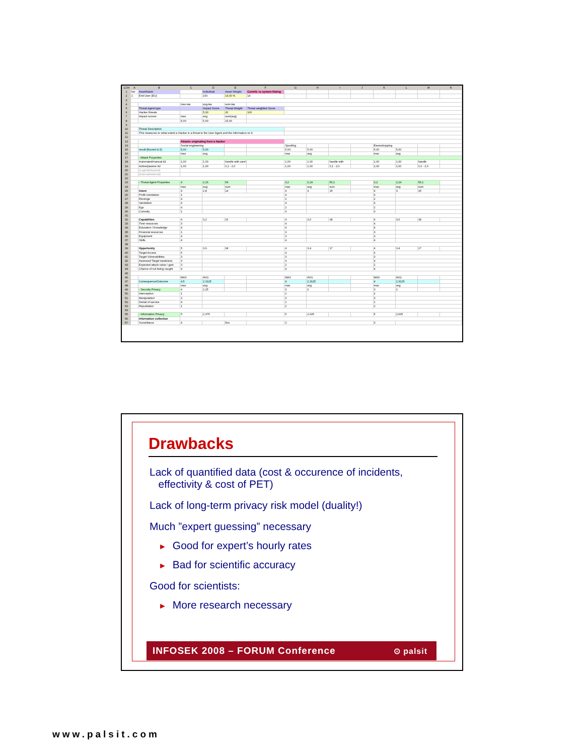| 1234 | A | B | C | D | E | F | G | H | I | J | K | L | M | N |
| --- | --- | --- | --- | --- | --- | --- | --- | --- | --- | --- | --- | --- | --- | --- |
| 1 | ber | AssetName | | Individual | Asset Weight | Contrib. to system Rating | | | | | | | | |
| 2 | 1 | End User (EU) | | 100 | 14,00 % | 14 | | | | | | | | |
| 3 | | | | | | | | | | | | | | |
| 4 | | | max-tas | avg-tas | sum-tas | | | | | | | | | |
| 5 | | Threat Agent type | | Impact Score | Threat Weight | Threat weighted Score | | | | | | | | |
| 6 | | Hacker threats | | 5,00 | 20 | 100 | | | | | | | | |
| 7 | | Impact scores: | max | avg | sum(avg) | | | | | | | | | |
| 8 | | | 5,00 | 5,00 | 15,00 | | | | | | | | | |
| 9 | | | | | | | | | | | | | | |
| 10 | | Threat Description | | | | | | | | | | | | |
| 11 | | This measures to what extent a Hacker is a threat to the User Agent and the information on it. | | | | | | | | | | | | |
| 12 | | | | | | | | | | | | | | |
| 13 | | | Attacks originating from a Hacker | | | | | | | | | | | |
| 14 | | | Social engineering | | | | Spoofing | | | | Eavesdropping | | | |
| 15 | | result (floored to 5) | 5,00 | 5,00 | | | 5,00 | 5,00 | | | 5,00 | 5,00 | | |
| 16 | | | max | avg | | | max | avg | | | max | avg | | |
| 17 | | - Attack Properties | | | | | | | | | | | | |
| 18 | | Automated/manual A1 | 1,00 | 1,00 | handle with care! | | 1,00 | 1,00 | handle with | | 1,00 | 1,00 | handle | |
| 19 | | Active/passive A2 | 1,00 | 1,00 | 0,1 - 2,0 | | 1,00 | 1,00 | 0,1 - 2,0 | | 1,00 | 1,00 | 0,1 - 2,0 | |
| 20 | | (Logical/physical) | | | | | | | | | | | | |
| 21 | | (Internal/external) | | | | | | | | | | | | |
| 22 | | | | | | | | | | | | | | |
| 23 | | - Threat Agent Properties | 4 | 2,16 | 54 | | 3,2 | 2,24 | 56,1 | | 3,2 | 2,24 | 56,1 | |
| 24 | | | max | avg | sum | | max | avg | sum | | max | avg | sum | |
| 25 | | Intent | 4 | 2,8 | 14 | | 4 | 3 | 15 | | 4 | 3 | 15 | |
| 26 | | Profit orientation | 1 | | | | 4 | | | | 4 | | | |
| 27 | | Revenge | 4 | | | | 2 | | | | 2 | | | |
| 28 | | Vandalism | 4 | | | | 4 | | | | 4 | | | |
| 29 | | Ego | 4 | | | | 2 | | | | 2 | | | |
| 30 | | Curiosity | 1 | | | | 3 | | | | 3 | | | |
| 31 | | | | | | | | | | | | | | |
| 32 | | Capabilities | 4 | 3,2 | 16 | | 4 | 3,6 | 18 | | 4 | 3,6 | 18 | |
| 33 | | Time resources | 3 | | | | 4 | | | | 4 | | | |
| 34 | | Education / Knowledge | 4 | | | | 4 | | | | 4 | | | |
| 35 | | Financial resources | 1 | | | | 3 | | | | 3 | | | |
| 36 | | Equipment | 4 | | | | 3 | | | | 3 | | | |
| 37 | | Skills | 4 | | | | 4 | | | | 4 | | | |
| 38 | | | | | | | | | | | | | | |
| 39 | | Opportunity | 5 | 3,6 | 18 | | 4 | 3,4 | 17 | | 4 | 3,4 | 17 | |
| 40 | | Target Access | 5 | | | | 4 | | | | 4 | | | |
| 41 | | Target Vulnerabilities | 3 | | | | 3 | | | | 3 | | | |
| 42 | | Assessed Target weakness | 3 | | | | 4 | | | | 4 | | | |
| 43 | | Expected attack value / gain | 3 | | | | 2 | | | | 2 | | | |
| 44 | | Chance of not being caught | 4 | | | | 4 | | | | 4 | | | |
| 45 | | | | | | | | | | | | | | |
| 46 | | | MAX | AVG | | | MAX | AVG | | | MAX | AVG | | |
| 47 | | Consequence/Outcome | 4,5 | 2,3125 | | | 4 | 2,3125 | | | 4 | 2,3125 | | |
| 48 | | | max | avg | | | max | avg | | | max | avg | | |
| 49 | | - Security Privacy | 4 | 2,25 | | | 3 | 2 | | | 3 | 2 | | |
| 50 | | Interception | 1 | | | | 2 | | | | 2 | | | |
| 51 | | Manipulation | 3 | | | | 3 | | | | 3 | | | |
| 52 | | Denial of service | 4 | | | | 1 | | | | 1 | | | |
| 53 | | Repudiation | 1 | | | | 2 | | | | 2 | | | |
| 54 | | | | | | | | | | | | | | |
| 55 | | - Information Privacy | 5 | 2,375 | | | 5 | 2,625 | | | 5 | 2,625 | | |
| 56 | | Information collection | | | | | | | | | | | | |
| 57 | | Surveillance | 4 | | 5no | | 3 | | | | 3 | | | |
Drawbacks
Lack of quantified data (cost & occurence of incidents,
effectivity & cost of PET)
Lack of long-term privacy risk model (duality!)
Much ”expert guessing” necessary
► Good for expert’s hourly rates
► Bad for scientific accuracy
Good for scientists:
► More research necessary
INFOSEK 2008 – FORUM Conference ⊙ palsit
www.palsit.com